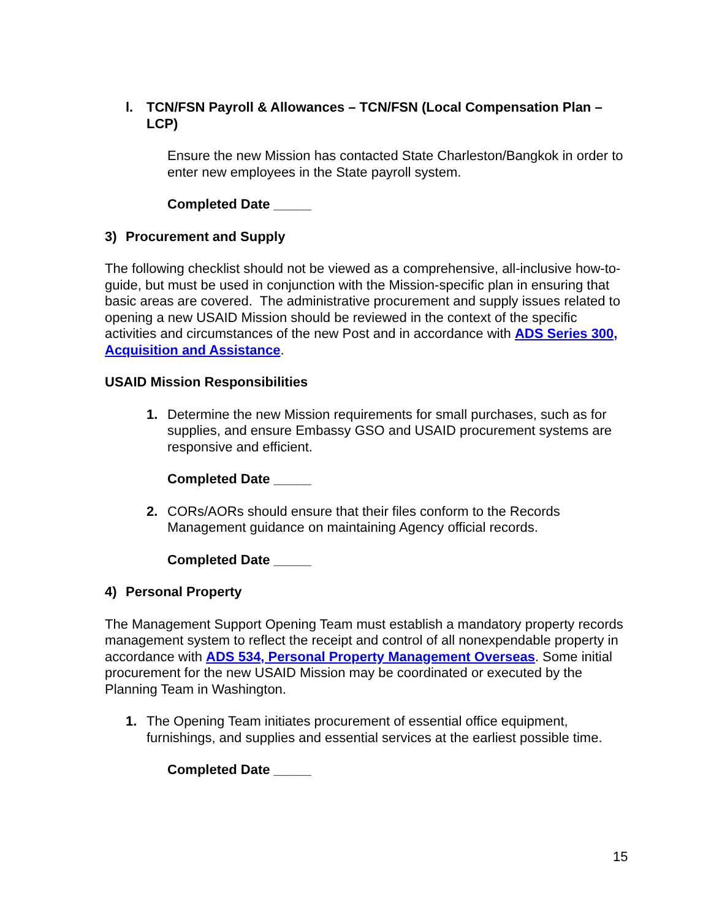l. TCN/FSN Payroll & Allowances – TCN/FSN (Local Compensation Plan – LCP)
Ensure the new Mission has contacted State Charleston/Bangkok in order to enter new employees in the State payroll system.
Completed Date _____
3) Procurement and Supply
The following checklist should not be viewed as a comprehensive, all-inclusive how-to-guide, but must be used in conjunction with the Mission-specific plan in ensuring that basic areas are covered. The administrative procurement and supply issues related to opening a new USAID Mission should be reviewed in the context of the specific activities and circumstances of the new Post and in accordance with ADS Series 300, Acquisition and Assistance.
USAID Mission Responsibilities
1. Determine the new Mission requirements for small purchases, such as for supplies, and ensure Embassy GSO and USAID procurement systems are responsive and efficient.
Completed Date _____
2. CORs/AORs should ensure that their files conform to the Records Management guidance on maintaining Agency official records.
Completed Date _____
4) Personal Property
The Management Support Opening Team must establish a mandatory property records management system to reflect the receipt and control of all nonexpendable property in accordance with ADS 534, Personal Property Management Overseas. Some initial procurement for the new USAID Mission may be coordinated or executed by the Planning Team in Washington.
1. The Opening Team initiates procurement of essential office equipment, furnishings, and supplies and essential services at the earliest possible time.
Completed Date _____
15